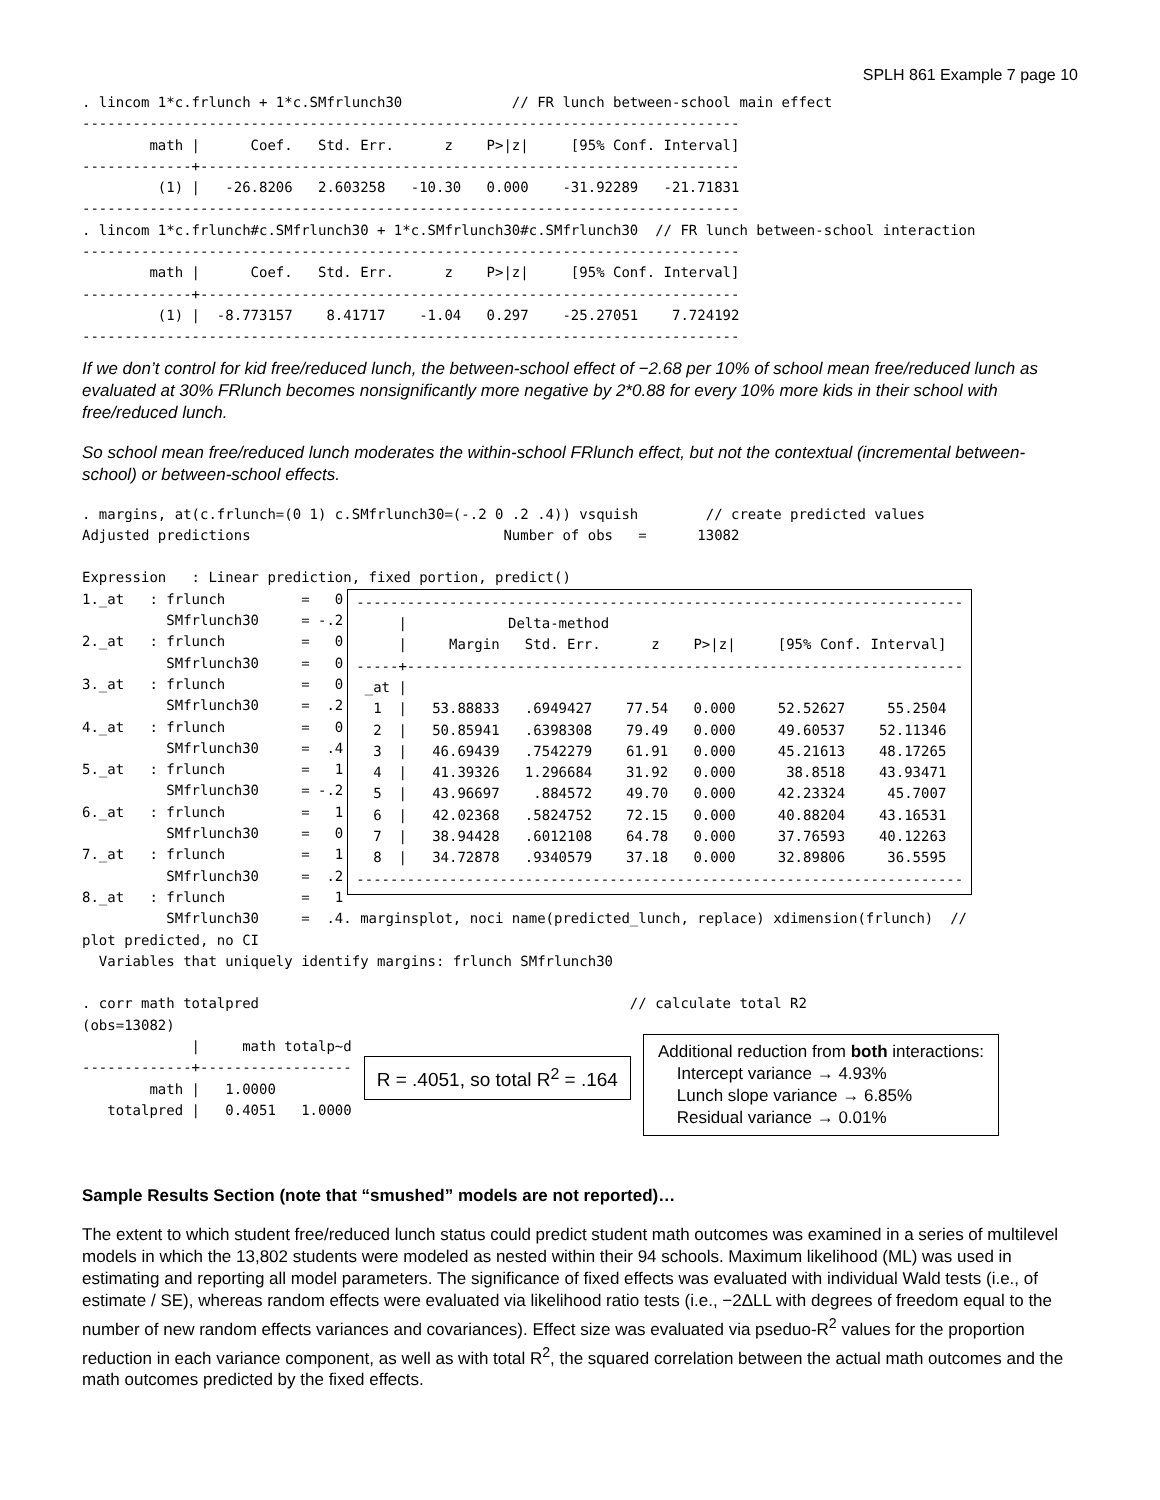SPLH 861 Example 7 page 10
. lincom 1*c.frlunch + 1*c.SMfrlunch30             // FR lunch between-school main effect
------------------------------------------------------------------------------
        math |      Coef.   Std. Err.      z    P>|z|     [95% Conf. Interval]
-------------+----------------------------------------------------------------
         (1) |   -26.8206   2.603258   -10.30   0.000    -31.92289   -21.71831
------------------------------------------------------------------------------
. lincom 1*c.frlunch#c.SMfrlunch30 + 1*c.SMfrlunch30#c.SMfrlunch30  // FR lunch between-school interaction
------------------------------------------------------------------------------
        math |      Coef.   Std. Err.      z    P>|z|     [95% Conf. Interval]
-------------+----------------------------------------------------------------
         (1) |  -8.773157    8.41717    -1.04   0.297    -25.27051    7.724192
------------------------------------------------------------------------------
If we don’t control for kid free/reduced lunch, the between-school effect of −2.68 per 10% of school mean free/reduced lunch as evaluated at 30% FRlunch becomes nonsignificantly more negative by 2*0.88 for every 10% more kids in their school with free/reduced lunch.
So school mean free/reduced lunch moderates the within-school FRlunch effect, but not the contextual (incremental between-school) or between-school effects.
. margins, at(c.frlunch=(0 1) c.SMfrlunch30=(-.2 0 .2 .4)) vsquish        // create predicted values
Adjusted predictions                              Number of obs   =      13082

Expression   : Linear prediction, fixed portion, predict()
1._at   : frlunch         =   0
          SMfrlunch30     = -.2
2._at   : frlunch         =   0
          SMfrlunch30     =   0
3._at   : frlunch         =   0
          SMfrlunch30     =  .2
4._at   : frlunch         =   0
          SMfrlunch30     =  .4
5._at   : frlunch         =   1
          SMfrlunch30     = -.2
6._at   : frlunch         =   1
          SMfrlunch30     =   0
7._at   : frlunch         =   1
          SMfrlunch30     =  .2
8._at   : frlunch         =   1
------------------------------------------------------------------------
     |            Delta-method
     |     Margin   Std. Err.      z    P>|z|     [95% Conf. Interval]
-----+------------------------------------------------------------------
 _at |
  1  |   53.88833   .6949427    77.54   0.000     52.52627     55.2504
  2  |   50.85941   .6398308    79.49   0.000     49.60537    52.11346
  3  |   46.69439   .7542279    61.91   0.000     45.21613    48.17265
  4  |   41.39326   1.296684    31.92   0.000      38.8518    43.93471
  5  |   43.96697    .884572    49.70   0.000     42.23324     45.7007
  6  |   42.02368   .5824752    72.15   0.000     40.88204    43.16531
  7  |   38.94428   .6012108    64.78   0.000     37.76593    40.12263
  8  |   34.72878   .9340579    37.18   0.000     32.89806     36.5595
------------------------------------------------------------------------
          SMfrlunch30     =  .4. marginsplot, noci name(predicted_lunch, replace) xdimension(frlunch)  //
plot predicted, no CI
  Variables that uniquely identify margins: frlunch SMfrlunch30

. corr math totalpred                                            // calculate total R2
(obs=13082)
             |     math totalp~d
-------------+------------------
        math |   1.0000
   totalpred |   0.4051   1.0000
R = .4051, so total R<sup>2</sup> = .164
Additional reduction from both interactions:
Intercept variance → 4.93%
Lunch slope variance → 6.85%
Residual variance → 0.01%
Sample Results Section (note that “smushed” models are not reported)…
The extent to which student free/reduced lunch status could predict student math outcomes was examined in a series of multilevel models in which the 13,802 students were modeled as nested within their 94 schools. Maximum likelihood (ML) was used in estimating and reporting all model parameters. The significance of fixed effects was evaluated with individual Wald tests (i.e., of estimate / SE), whereas random effects were evaluated via likelihood ratio tests (i.e., −2ΔLL with degrees of freedom equal to the number of new random effects variances and covariances). Effect size was evaluated via pseduo-R<sup>2</sup> values for the proportion reduction in each variance component, as well as with total R<sup>2</sup>, the squared correlation between the actual math outcomes and the math outcomes predicted by the fixed effects.